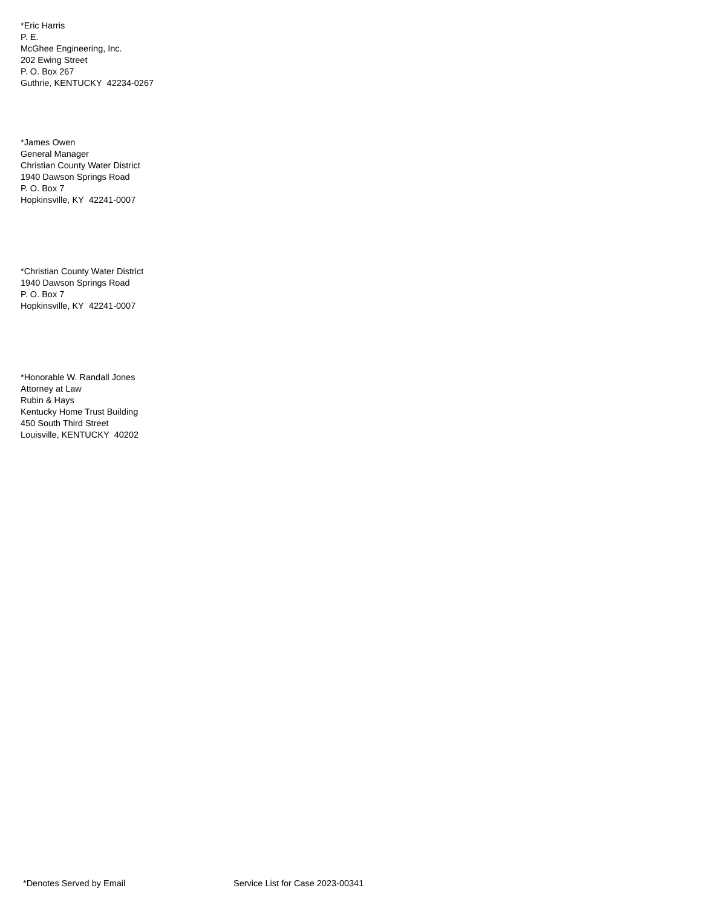*Eric Harris
P. E.
McGhee Engineering, Inc.
202 Ewing Street
P. O. Box 267
Guthrie, KENTUCKY 42234-0267
*James Owen
General Manager
Christian County Water District
1940 Dawson Springs Road
P. O. Box 7
Hopkinsville, KY 42241-0007
*Christian County Water District
1940 Dawson Springs Road
P. O. Box 7
Hopkinsville, KY 42241-0007
*Honorable W. Randall Jones
Attorney at Law
Rubin & Hays
Kentucky Home Trust Building
450 South Third Street
Louisville, KENTUCKY 40202
*Denotes Served by Email Service List for Case 2023-00341